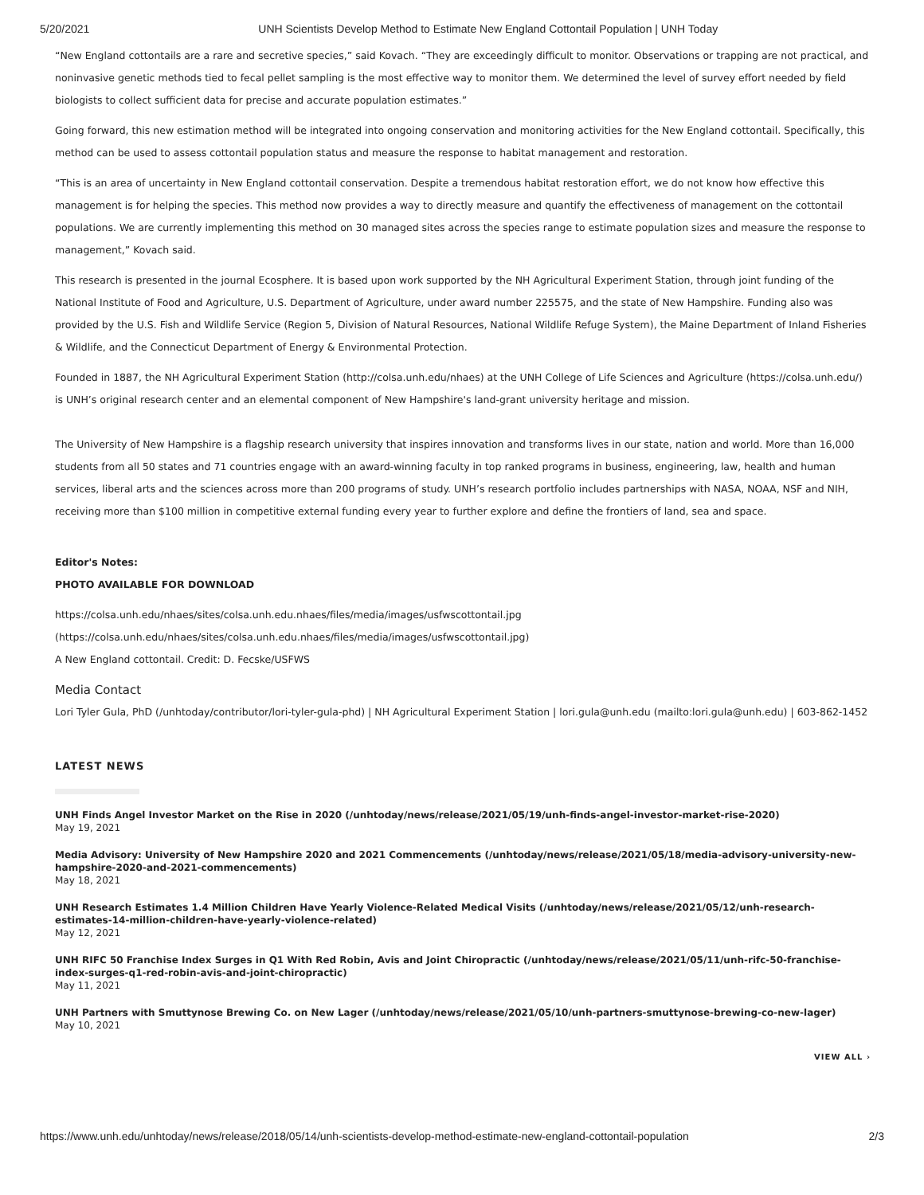5/20/2021 UNH Scientists Develop Method to Estimate New England Cottontail Population | UNH Today
“New England cottontails are a rare and secretive species,” said Kovach. “They are exceedingly difficult to monitor. Observations or trapping are not practical, and noninvasive genetic methods tied to fecal pellet sampling is the most effective way to monitor them. We determined the level of survey effort needed by field biologists to collect sufficient data for precise and accurate population estimates.”
Going forward, this new estimation method will be integrated into ongoing conservation and monitoring activities for the New England cottontail. Specifically, this method can be used to assess cottontail population status and measure the response to habitat management and restoration.
“This is an area of uncertainty in New England cottontail conservation. Despite a tremendous habitat restoration effort, we do not know how effective this management is for helping the species. This method now provides a way to directly measure and quantify the effectiveness of management on the cottontail populations. We are currently implementing this method on 30 managed sites across the species range to estimate population sizes and measure the response to management,” Kovach said.
This research is presented in the journal Ecosphere. It is based upon work supported by the NH Agricultural Experiment Station, through joint funding of the National Institute of Food and Agriculture, U.S. Department of Agriculture, under award number 225575, and the state of New Hampshire. Funding also was provided by the U.S. Fish and Wildlife Service (Region 5, Division of Natural Resources, National Wildlife Refuge System), the Maine Department of Inland Fisheries & Wildlife, and the Connecticut Department of Energy & Environmental Protection.
Founded in 1887, the NH Agricultural Experiment Station (http://colsa.unh.edu/nhaes) at the UNH College of Life Sciences and Agriculture (https://colsa.unh.edu/) is UNH’s original research center and an elemental component of New Hampshire's land-grant university heritage and mission.
The University of New Hampshire is a flagship research university that inspires innovation and transforms lives in our state, nation and world. More than 16,000 students from all 50 states and 71 countries engage with an award-winning faculty in top ranked programs in business, engineering, law, health and human services, liberal arts and the sciences across more than 200 programs of study. UNH’s research portfolio includes partnerships with NASA, NOAA, NSF and NIH, receiving more than $100 million in competitive external funding every year to further explore and define the frontiers of land, sea and space.
Editor's Notes:
PHOTO AVAILABLE FOR DOWNLOAD
https://colsa.unh.edu/nhaes/sites/colsa.unh.edu.nhaes/files/media/images/usfwscottontail.jpg
(https://colsa.unh.edu/nhaes/sites/colsa.unh.edu.nhaes/files/media/images/usfwscottontail.jpg)
A New England cottontail. Credit: D. Fecske/USFWS
Media Contact
Lori Tyler Gula, PhD (/unhtoday/contributor/lori-tyler-gula-phd) | NH Agricultural Experiment Station | lori.gula@unh.edu (mailto:lori.gula@unh.edu) | 603-862-1452
LATEST NEWS
UNH Finds Angel Investor Market on the Rise in 2020 (/unhtoday/news/release/2021/05/19/unh-finds-angel-investor-market-rise-2020)
May 19, 2021
Media Advisory: University of New Hampshire 2020 and 2021 Commencements (/unhtoday/news/release/2021/05/18/media-advisory-university-new-hampshire-2020-and-2021-commencements)
May 18, 2021
UNH Research Estimates 1.4 Million Children Have Yearly Violence-Related Medical Visits (/unhtoday/news/release/2021/05/12/unh-research-estimates-14-million-children-have-yearly-violence-related)
May 12, 2021
UNH RIFC 50 Franchise Index Surges in Q1 With Red Robin, Avis and Joint Chiropractic (/unhtoday/news/release/2021/05/11/unh-rifc-50-franchise-index-surges-q1-red-robin-avis-and-joint-chiropractic)
May 11, 2021
UNH Partners with Smuttynose Brewing Co. on New Lager (/unhtoday/news/release/2021/05/10/unh-partners-smuttynose-brewing-co-new-lager)
May 10, 2021
VIEW ALL ›
https://www.unh.edu/unhtoday/news/release/2018/05/14/unh-scientists-develop-method-estimate-new-england-cottontail-population 2/3